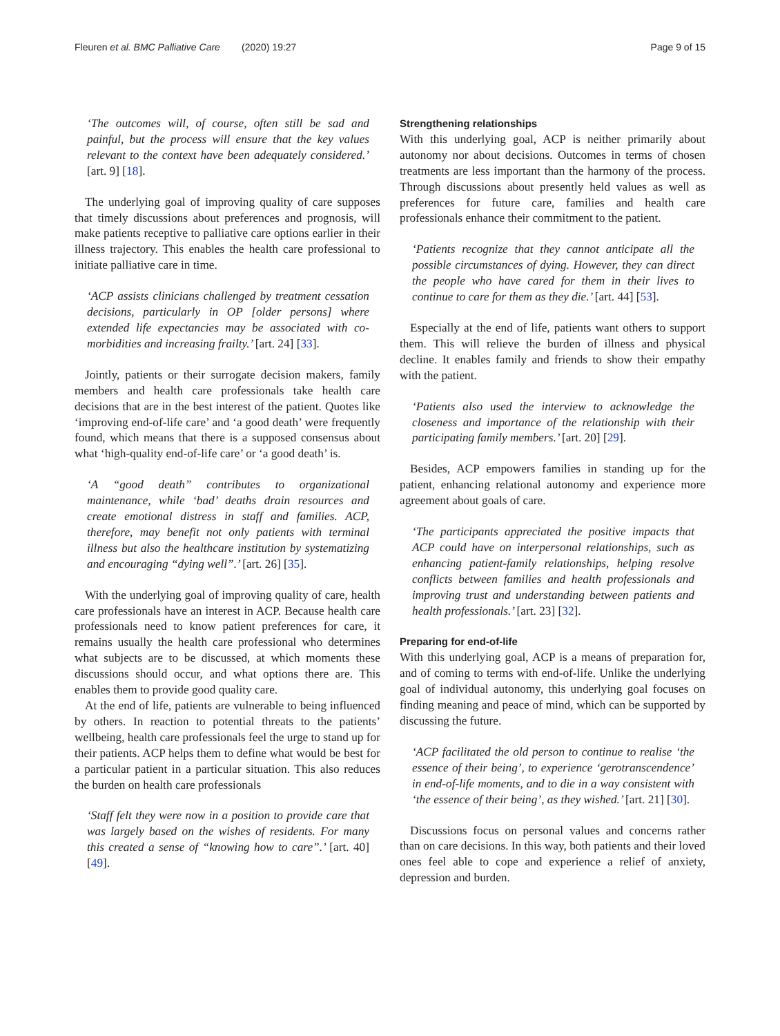Fleuren et al. BMC Palliative Care (2020) 19:27 Page 9 of 15
‘The outcomes will, of course, often still be sad and painful, but the process will ensure that the key values relevant to the context have been adequately considered.’ [art. 9] [18].
The underlying goal of improving quality of care supposes that timely discussions about preferences and prognosis, will make patients receptive to palliative care options earlier in their illness trajectory. This enables the health care professional to initiate palliative care in time.
‘ACP assists clinicians challenged by treatment cessation decisions, particularly in OP [older persons] where extended life expectancies may be associated with co-morbidities and increasing frailty.’ [art. 24] [33].
Jointly, patients or their surrogate decision makers, family members and health care professionals take health care decisions that are in the best interest of the patient. Quotes like ‘improving end-of-life care’ and ‘a good death’ were frequently found, which means that there is a supposed consensus about what ‘high-quality end-of-life care’ or ‘a good death’ is.
‘A “good death” contributes to organizational maintenance, while ‘bad’ deaths drain resources and create emotional distress in staff and families. ACP, therefore, may benefit not only patients with terminal illness but also the healthcare institution by systematizing and encouraging “dying well”.’ [art. 26] [35].
With the underlying goal of improving quality of care, health care professionals have an interest in ACP. Because health care professionals need to know patient preferences for care, it remains usually the health care professional who determines what subjects are to be discussed, at which moments these discussions should occur, and what options there are. This enables them to provide good quality care.
At the end of life, patients are vulnerable to being influenced by others. In reaction to potential threats to the patients’ wellbeing, health care professionals feel the urge to stand up for their patients. ACP helps them to define what would be best for a particular patient in a particular situation. This also reduces the burden on health care professionals
‘Staff felt they were now in a position to provide care that was largely based on the wishes of residents. For many this created a sense of “knowing how to care”.’ [art. 40] [49].
Strengthening relationships
With this underlying goal, ACP is neither primarily about autonomy nor about decisions. Outcomes in terms of chosen treatments are less important than the harmony of the process. Through discussions about presently held values as well as preferences for future care, families and health care professionals enhance their commitment to the patient.
‘Patients recognize that they cannot anticipate all the possible circumstances of dying. However, they can direct the people who have cared for them in their lives to continue to care for them as they die.’ [art. 44] [53].
Especially at the end of life, patients want others to support them. This will relieve the burden of illness and physical decline. It enables family and friends to show their empathy with the patient.
‘Patients also used the interview to acknowledge the closeness and importance of the relationship with their participating family members.’ [art. 20] [29].
Besides, ACP empowers families in standing up for the patient, enhancing relational autonomy and experience more agreement about goals of care.
‘The participants appreciated the positive impacts that ACP could have on interpersonal relationships, such as enhancing patient-family relationships, helping resolve conflicts between families and health professionals and improving trust and understanding between patients and health professionals.’ [art. 23] [32].
Preparing for end-of-life
With this underlying goal, ACP is a means of preparation for, and of coming to terms with end-of-life. Unlike the underlying goal of individual autonomy, this underlying goal focuses on finding meaning and peace of mind, which can be supported by discussing the future.
‘ACP facilitated the old person to continue to realise ‘the essence of their being’, to experience ‘gerotranscendence’ in end-of-life moments, and to die in a way consistent with ‘the essence of their being’, as they wished.’ [art. 21] [30].
Discussions focus on personal values and concerns rather than on care decisions. In this way, both patients and their loved ones feel able to cope and experience a relief of anxiety, depression and burden.